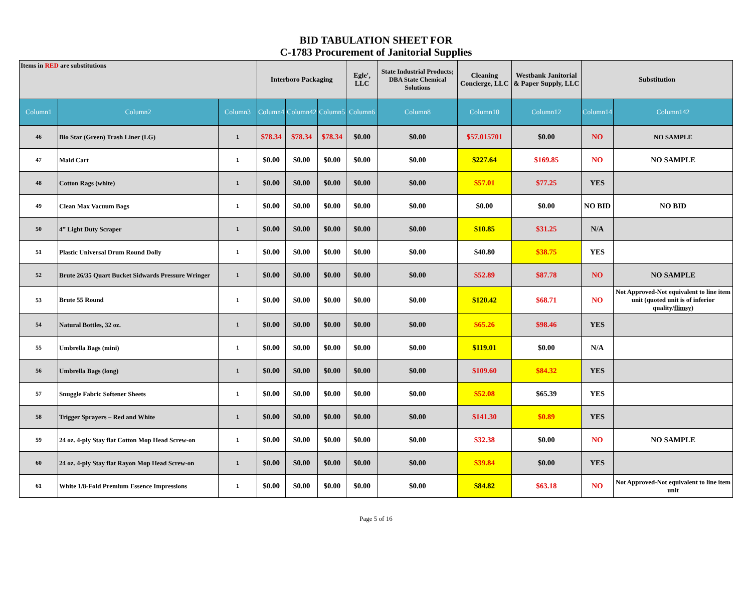BID TABULATION SHEET FOR
C-1783 Procurement of Janitorial Supplies
| Items in RED are substitutions | | | Interboro Packaging | | | Egle', LLC | State Industrial Products; DBA State Chemical Solutions | Cleaning Concierge, LLC | Westbank Janitorial & Paper Supply, LLC | Substitution | |
| Column1 | Column2 | Column3 | Column4 | Column42 | Column5 | Column6 | Column8 | Column10 | Column12 | Column14 | Column142 |
| 46 | Bio Star (Green) Trash Liner (LG) | 1 | $78.34 | $78.34 | $78.34 | $0.00 | $0.00 | $57.015701 | $0.00 | NO | NO SAMPLE |
| 47 | Maid Cart | 1 | $0.00 | $0.00 | $0.00 | $0.00 | $0.00 | $227.64 | $169.85 | NO | NO SAMPLE |
| 48 | Cotton Rags (white) | 1 | $0.00 | $0.00 | $0.00 | $0.00 | $0.00 | $57.01 | $77.25 | YES | |
| 49 | Clean Max Vacuum Bags | 1 | $0.00 | $0.00 | $0.00 | $0.00 | $0.00 | $0.00 | $0.00 | NO BID | NO BID |
| 50 | 4” Light Duty Scraper | 1 | $0.00 | $0.00 | $0.00 | $0.00 | $0.00 | $10.85 | $31.25 | N/A | |
| 51 | Plastic Universal Drum Round Dolly | 1 | $0.00 | $0.00 | $0.00 | $0.00 | $0.00 | $40.80 | $38.75 | YES | |
| 52 | Brute 26/35 Quart Bucket Sidwards Pressure Wringer | 1 | $0.00 | $0.00 | $0.00 | $0.00 | $0.00 | $52.89 | $87.78 | NO | NO SAMPLE |
| 53 | Brute 55 Round | 1 | $0.00 | $0.00 | $0.00 | $0.00 | $0.00 | $120.42 | $68.71 | NO | Not Approved-Not equivalent to line item unit (quoted unit is of inferior quality/ flimsy ) |
| 54 | Natural Bottles, 32 oz. | 1 | $0.00 | $0.00 | $0.00 | $0.00 | $0.00 | $65.26 | $98.46 | YES | |
| 55 | Umbrella Bags (mini) | 1 | $0.00 | $0.00 | $0.00 | $0.00 | $0.00 | $119.01 | $0.00 | N/A | |
| 56 | Umbrella Bags (long) | 1 | $0.00 | $0.00 | $0.00 | $0.00 | $0.00 | $109.60 | $84.32 | YES | |
| 57 | Snuggle Fabric Softener Sheets | 1 | $0.00 | $0.00 | $0.00 | $0.00 | $0.00 | $52.08 | $65.39 | YES | |
| 58 | Trigger Sprayers – Red and White | 1 | $0.00 | $0.00 | $0.00 | $0.00 | $0.00 | $141.30 | $0.89 | YES | |
| 59 | 24 oz. 4-ply Stay flat Cotton Mop Head Screw-on | 1 | $0.00 | $0.00 | $0.00 | $0.00 | $0.00 | $32.38 | $0.00 | NO | NO SAMPLE |
| 60 | 24 oz. 4-ply Stay flat Rayon Mop Head Screw-on | 1 | $0.00 | $0.00 | $0.00 | $0.00 | $0.00 | $39.84 | $0.00 | YES | |
| 61 | White 1/8-Fold Premium Essence Impressions | 1 | $0.00 | $0.00 | $0.00 | $0.00 | $0.00 | $84.82 | $63.18 | NO | Not Approved-Not equivalent to line item unit |
Page 5 of 16